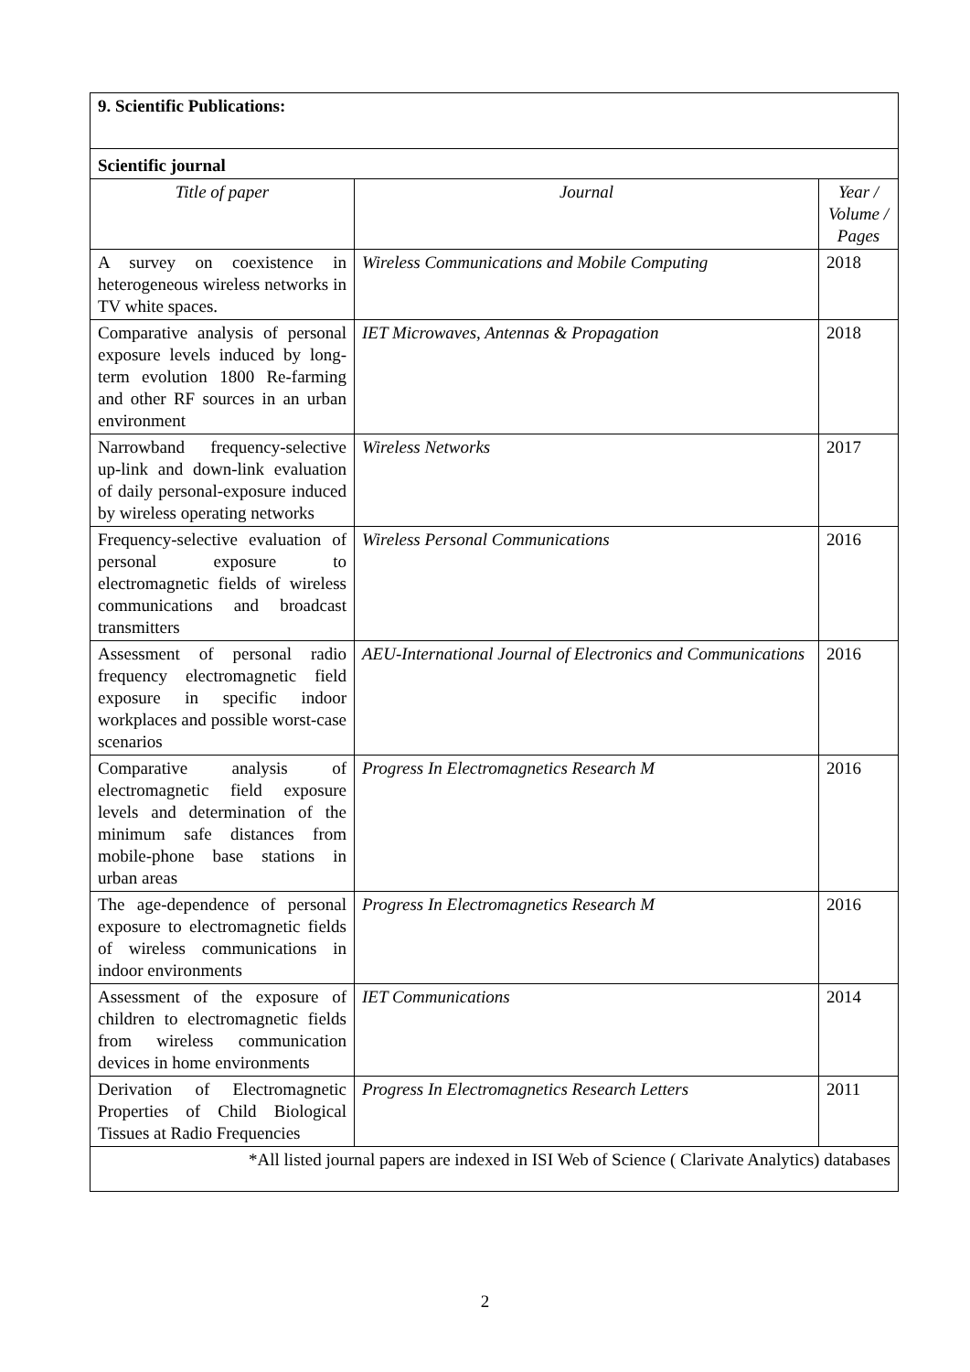| 9. Scientific Publications: | | |
| Scientific journal | | |
| Title of paper | Journal | Year / Volume / Pages |
| A survey on coexistence in heterogeneous wireless networks in TV white spaces. | Wireless Communications and Mobile Computing | 2018 |
| Comparative analysis of personal exposure levels induced by long-term evolution 1800 Re-farming and other RF sources in an urban environment | IET Microwaves, Antennas & Propagation | 2018 |
| Narrowband frequency-selective up-link and down-link evaluation of daily personal-exposure induced by wireless operating networks | Wireless Networks | 2017 |
| Frequency-selective evaluation of personal exposure to electromagnetic fields of wireless communications and broadcast transmitters | Wireless Personal Communications | 2016 |
| Assessment of personal radio frequency electromagnetic field exposure in specific indoor workplaces and possible worst-case scenarios | AEU-International Journal of Electronics and Communications | 2016 |
| Comparative analysis of electromagnetic field exposure levels and determination of the minimum safe distances from mobile-phone base stations in urban areas | Progress In Electromagnetics Research M | 2016 |
| The age-dependence of personal exposure to electromagnetic fields of wireless communications in indoor environments | Progress In Electromagnetics Research M | 2016 |
| Assessment of the exposure of children to electromagnetic fields from wireless communication devices in home environments | IET Communications | 2014 |
| Derivation of Electromagnetic Properties of Child Biological Tissues at Radio Frequencies | Progress In Electromagnetics Research Letters | 2011 |
| *All listed journal papers are indexed in ISI Web of Science ( Clarivate Analytics) databases | | |
2